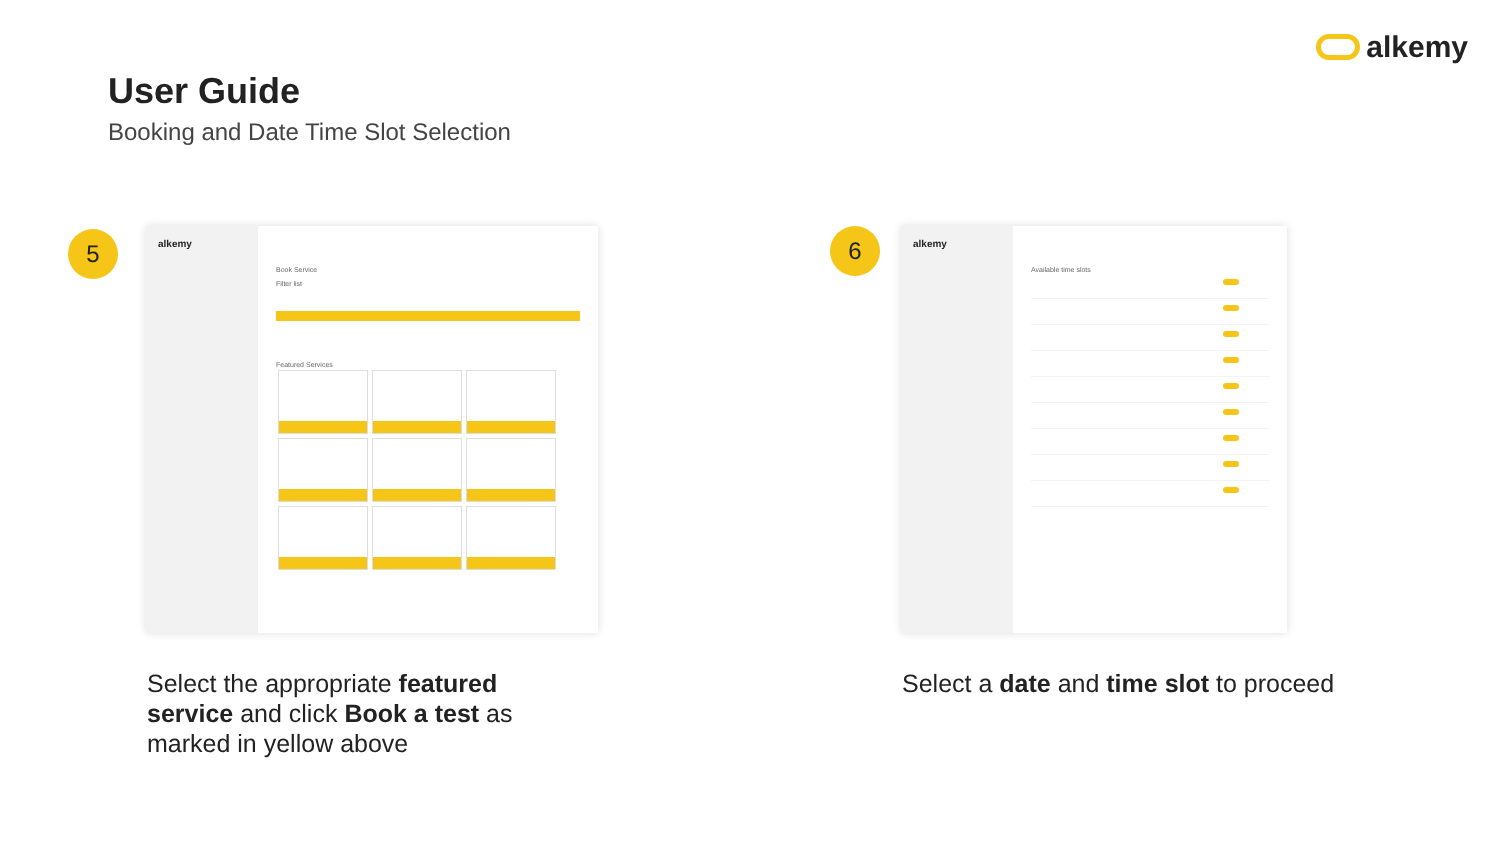User Guide
Booking and Date Time Slot Selection
alkemy
5
alkemy
Book Service
Filter list
Featured Services
6
alkemy
Available time slots
Select the appropriate featured service and click Book a test as marked in yellow above
Select a date and time slot to proceed